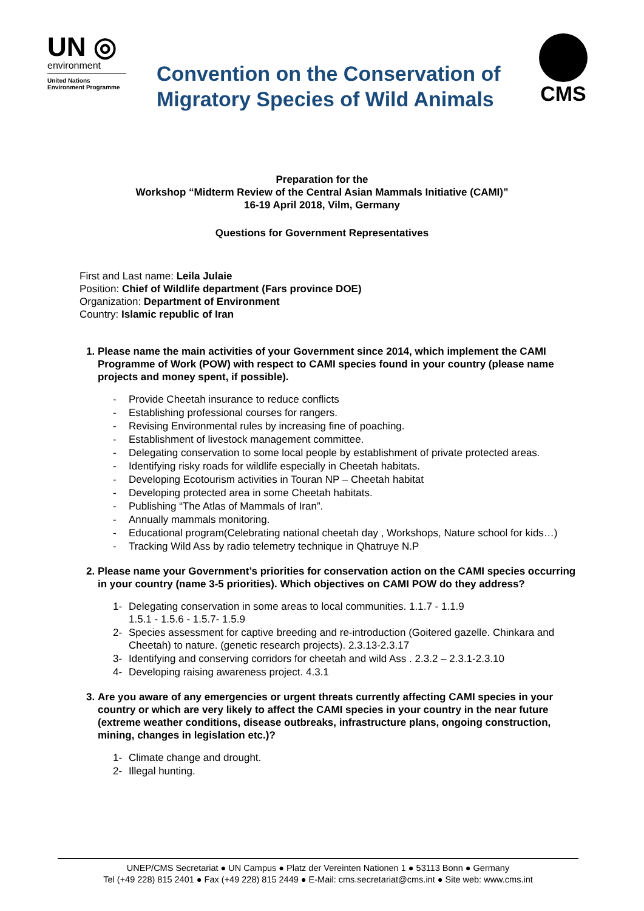UN ◎
environment
United Nations
Environment Programme
Convention on the Conservation of Migratory Species of Wild Animals
CMS
Preparation for the
Workshop “Midterm Review of the Central Asian Mammals Initiative (CAMI)”
16-19 April 2018, Vilm, Germany
Questions for Government Representatives
First and Last name: Leila Julaie
Position: Chief of Wildlife department (Fars province DOE)
Organization: Department of Environment
Country: Islamic republic of Iran
1. Please name the main activities of your Government since 2014, which implement the CAMI Programme of Work (POW) with respect to CAMI species found in your country (please name projects and money spent, if possible).
- Provide Cheetah insurance to reduce conflicts
- Establishing professional courses for rangers.
- Revising Environmental rules by increasing fine of poaching.
- Establishment of livestock management committee.
- Delegating conservation to some local people by establishment of private protected areas.
- Identifying risky roads for wildlife especially in Cheetah habitats.
- Developing Ecotourism activities in Touran NP – Cheetah habitat
- Developing protected area in some Cheetah habitats.
- Publishing “The Atlas of Mammals of Iran”.
- Annually mammals monitoring.
- Educational program(Celebrating national cheetah day , Workshops, Nature school for kids…)
- Tracking Wild Ass by radio telemetry technique in Qhatruye N.P
2. Please name your Government’s priorities for conservation action on the CAMI species occurring in your country (name 3-5 priorities). Which objectives on CAMI POW do they address?
1- Delegating conservation in some areas to local communities. 1.1.7 - 1.1.9
1.5.1 - 1.5.6 - 1.5.7- 1.5.9
2- Species assessment for captive breeding and re-introduction (Goitered gazelle. Chinkara and Cheetah) to nature. (genetic research projects). 2.3.13-2.3.17
3- Identifying and conserving corridors for cheetah and wild Ass . 2.3.2 – 2.3.1-2.3.10
4- Developing raising awareness project. 4.3.1
3. Are you aware of any emergencies or urgent threats currently affecting CAMI species in your country or which are very likely to affect the CAMI species in your country in the near future (extreme weather conditions, disease outbreaks, infrastructure plans, ongoing construction, mining, changes in legislation etc.)?
1- Climate change and drought.
2- Illegal hunting.
UNEP/CMS Secretariat ● UN Campus ● Platz der Vereinten Nationen 1 ● 53113 Bonn ● Germany
Tel (+49 228) 815 2401 ● Fax (+49 228) 815 2449 ● E-Mail: cms.secretariat@cms.int ● Site web: www.cms.int